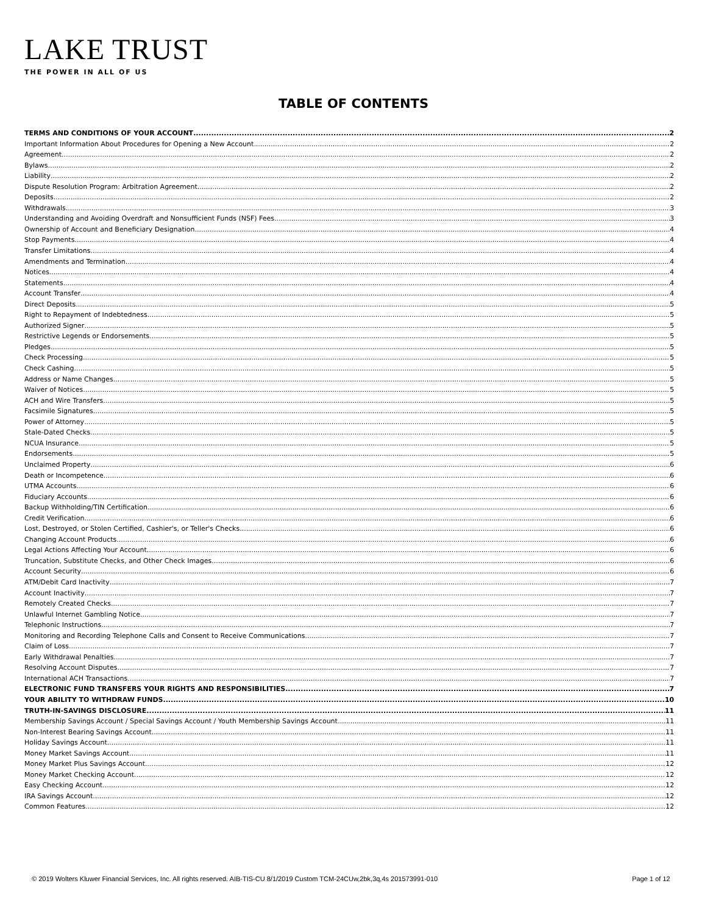LAKE TRUST
THE POWER IN ALL OF US
TABLE OF CONTENTS
TERMS AND CONDITIONS OF YOUR ACCOUNT 2
Important Information About Procedures for Opening a New Account 2
Agreement 2
Bylaws 2
Liability 2
Dispute Resolution Program: Arbitration Agreement 2
Deposits 2
Withdrawals 3
Understanding and Avoiding Overdraft and Nonsufficient Funds (NSF) Fees 3
Ownership of Account and Beneficiary Designation 4
Stop Payments 4
Transfer Limitations 4
Amendments and Termination 4
Notices 4
Statements 4
Account Transfer 4
Direct Deposits 5
Right to Repayment of Indebtedness 5
Authorized Signer 5
Restrictive Legends or Endorsements 5
Pledges 5
Check Processing 5
Check Cashing 5
Address or Name Changes 5
Waiver of Notices 5
ACH and Wire Transfers 5
Facsimile Signatures 5
Power of Attorney 5
Stale-Dated Checks 5
NCUA Insurance 5
Endorsements 5
Unclaimed Property 6
Death or Incompetence 6
UTMA Accounts 6
Fiduciary Accounts 6
Backup Withholding/TIN Certification 6
Credit Verification 6
Lost, Destroyed, or Stolen Certified, Cashier's, or Teller's Checks 6
Changing Account Products 6
Legal Actions Affecting Your Account 6
Truncation, Substitute Checks, and Other Check Images 6
Account Security 6
ATM/Debit Card Inactivity 7
Account Inactivity 7
Remotely Created Checks 7
Unlawful Internet Gambling Notice 7
Telephonic Instructions 7
Monitoring and Recording Telephone Calls and Consent to Receive Communications 7
Claim of Loss 7
Early Withdrawal Penalties 7
Resolving Account Disputes 7
International ACH Transactions 7
ELECTRONIC FUND TRANSFERS YOUR RIGHTS AND RESPONSIBILITIES 7
YOUR ABILITY TO WITHDRAW FUNDS 10
TRUTH-IN-SAVINGS DISCLOSURE 11
Membership Savings Account / Special Savings Account / Youth Membership Savings Account 11
Non-Interest Bearing Savings Account 11
Holiday Savings Account 11
Money Market Savings Account 11
Money Market Plus Savings Account 12
Money Market Checking Account 12
Easy Checking Account 12
IRA Savings Account 12
Common Features 12
© 2019 Wolters Kluwer Financial Services, Inc. All rights reserved. AIB-TIS-CU 8/1/2019 Custom TCM-24CUw,2bk,3q,4s 201573991-010
Page 1 of 12